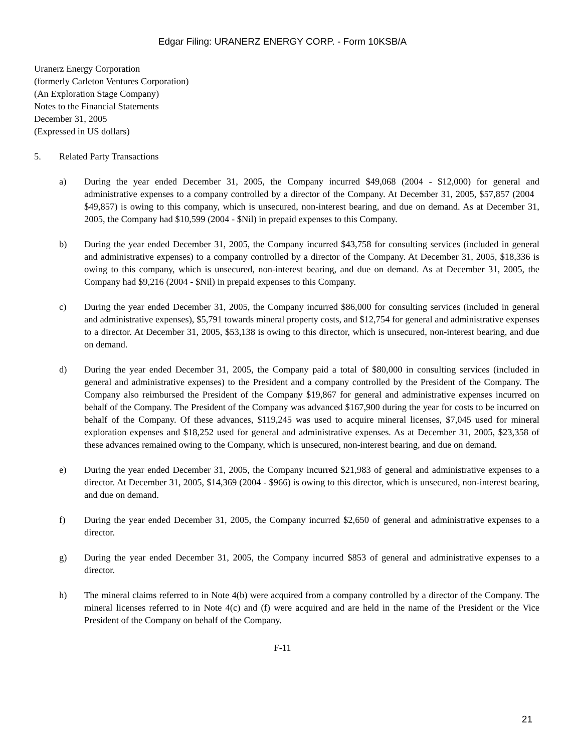Edgar Filing: URANERZ ENERGY CORP. - Form 10KSB/A
Uranerz Energy Corporation
(formerly Carleton Ventures Corporation)
(An Exploration Stage Company)
Notes to the Financial Statements
December 31, 2005
(Expressed in US dollars)
5. Related Party Transactions
a) During the year ended December 31, 2005, the Company incurred $49,068 (2004 - $12,000) for general and administrative expenses to a company controlled by a director of the Company. At December 31, 2005, $57,857 (2004 $49,857) is owing to this company, which is unsecured, non-interest bearing, and due on demand. As at December 31, 2005, the Company had $10,599 (2004 - $Nil) in prepaid expenses to this Company.
b) During the year ended December 31, 2005, the Company incurred $43,758 for consulting services (included in general and administrative expenses) to a company controlled by a director of the Company. At December 31, 2005, $18,336 is owing to this company, which is unsecured, non-interest bearing, and due on demand. As at December 31, 2005, the Company had $9,216 (2004 - $Nil) in prepaid expenses to this Company.
c) During the year ended December 31, 2005, the Company incurred $86,000 for consulting services (included in general and administrative expenses), $5,791 towards mineral property costs, and $12,754 for general and administrative expenses to a director. At December 31, 2005, $53,138 is owing to this director, which is unsecured, non-interest bearing, and due on demand.
d) During the year ended December 31, 2005, the Company paid a total of $80,000 in consulting services (included in general and administrative expenses) to the President and a company controlled by the President of the Company. The Company also reimbursed the President of the Company $19,867 for general and administrative expenses incurred on behalf of the Company. The President of the Company was advanced $167,900 during the year for costs to be incurred on behalf of the Company. Of these advances, $119,245 was used to acquire mineral licenses, $7,045 used for mineral exploration expenses and $18,252 used for general and administrative expenses. As at December 31, 2005, $23,358 of these advances remained owing to the Company, which is unsecured, non-interest bearing, and due on demand.
e) During the year ended December 31, 2005, the Company incurred $21,983 of general and administrative expenses to a director. At December 31, 2005, $14,369 (2004 - $966) is owing to this director, which is unsecured, non-interest bearing, and due on demand.
f) During the year ended December 31, 2005, the Company incurred $2,650 of general and administrative expenses to a director.
g) During the year ended December 31, 2005, the Company incurred $853 of general and administrative expenses to a director.
h) The mineral claims referred to in Note 4(b) were acquired from a company controlled by a director of the Company. The mineral licenses referred to in Note 4(c) and (f) were acquired and are held in the name of the President or the Vice President of the Company on behalf of the Company.
F-11
21